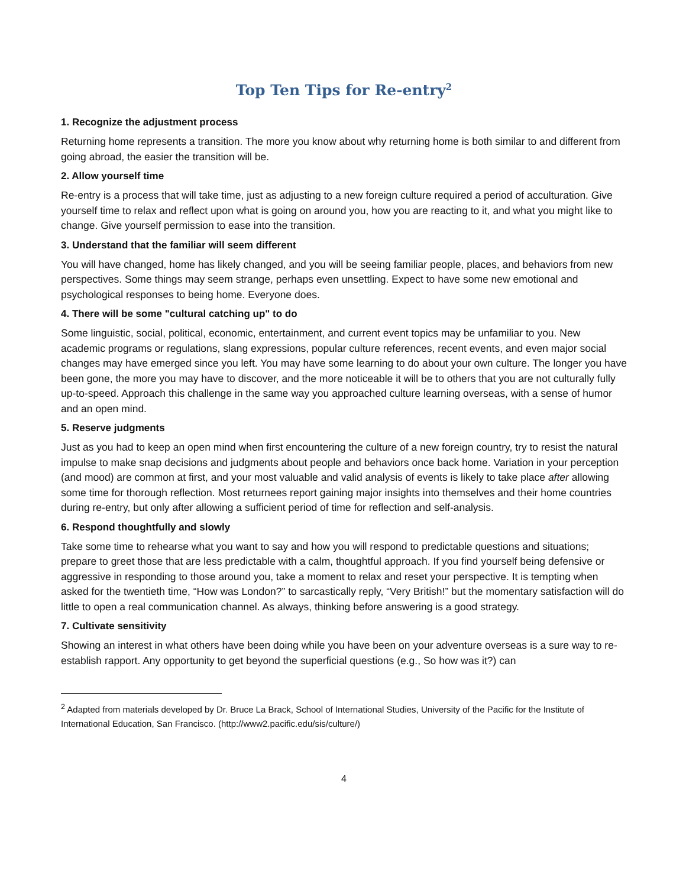Top Ten Tips for Re-entry<sup>2</sup>
1. Recognize the adjustment process
Returning home represents a transition. The more you know about why returning home is both similar to and different from going abroad, the easier the transition will be.
2. Allow yourself time
Re-entry is a process that will take time, just as adjusting to a new foreign culture required a period of acculturation. Give yourself time to relax and reflect upon what is going on around you, how you are reacting to it, and what you might like to change. Give yourself permission to ease into the transition.
3. Understand that the familiar will seem different
You will have changed, home has likely changed, and you will be seeing familiar people, places, and behaviors from new perspectives. Some things may seem strange, perhaps even unsettling. Expect to have some new emotional and psychological responses to being home. Everyone does.
4. There will be some "cultural catching up" to do
Some linguistic, social, political, economic, entertainment, and current event topics may be unfamiliar to you. New academic programs or regulations, slang expressions, popular culture references, recent events, and even major social changes may have emerged since you left. You may have some learning to do about your own culture. The longer you have been gone, the more you may have to discover, and the more noticeable it will be to others that you are not culturally fully up-to-speed. Approach this challenge in the same way you approached culture learning overseas, with a sense of humor and an open mind.
5. Reserve judgments
Just as you had to keep an open mind when first encountering the culture of a new foreign country, try to resist the natural impulse to make snap decisions and judgments about people and behaviors once back home. Variation in your perception (and mood) are common at first, and your most valuable and valid analysis of events is likely to take place after allowing some time for thorough reflection. Most returnees report gaining major insights into themselves and their home countries during re-entry, but only after allowing a sufficient period of time for reflection and self-analysis.
6. Respond thoughtfully and slowly
Take some time to rehearse what you want to say and how you will respond to predictable questions and situations; prepare to greet those that are less predictable with a calm, thoughtful approach. If you find yourself being defensive or aggressive in responding to those around you, take a moment to relax and reset your perspective. It is tempting when asked for the twentieth time, “How was London?” to sarcastically reply, “Very British!” but the momentary satisfaction will do little to open a real communication channel. As always, thinking before answering is a good strategy.
7. Cultivate sensitivity
Showing an interest in what others have been doing while you have been on your adventure overseas is a sure way to re-establish rapport. Any opportunity to get beyond the superficial questions (e.g., So how was it?) can
<sup>2</sup> Adapted from materials developed by Dr. Bruce La Brack, School of International Studies, University of the Pacific for the Institute of International Education, San Francisco. (http://www2.pacific.edu/sis/culture/)
4